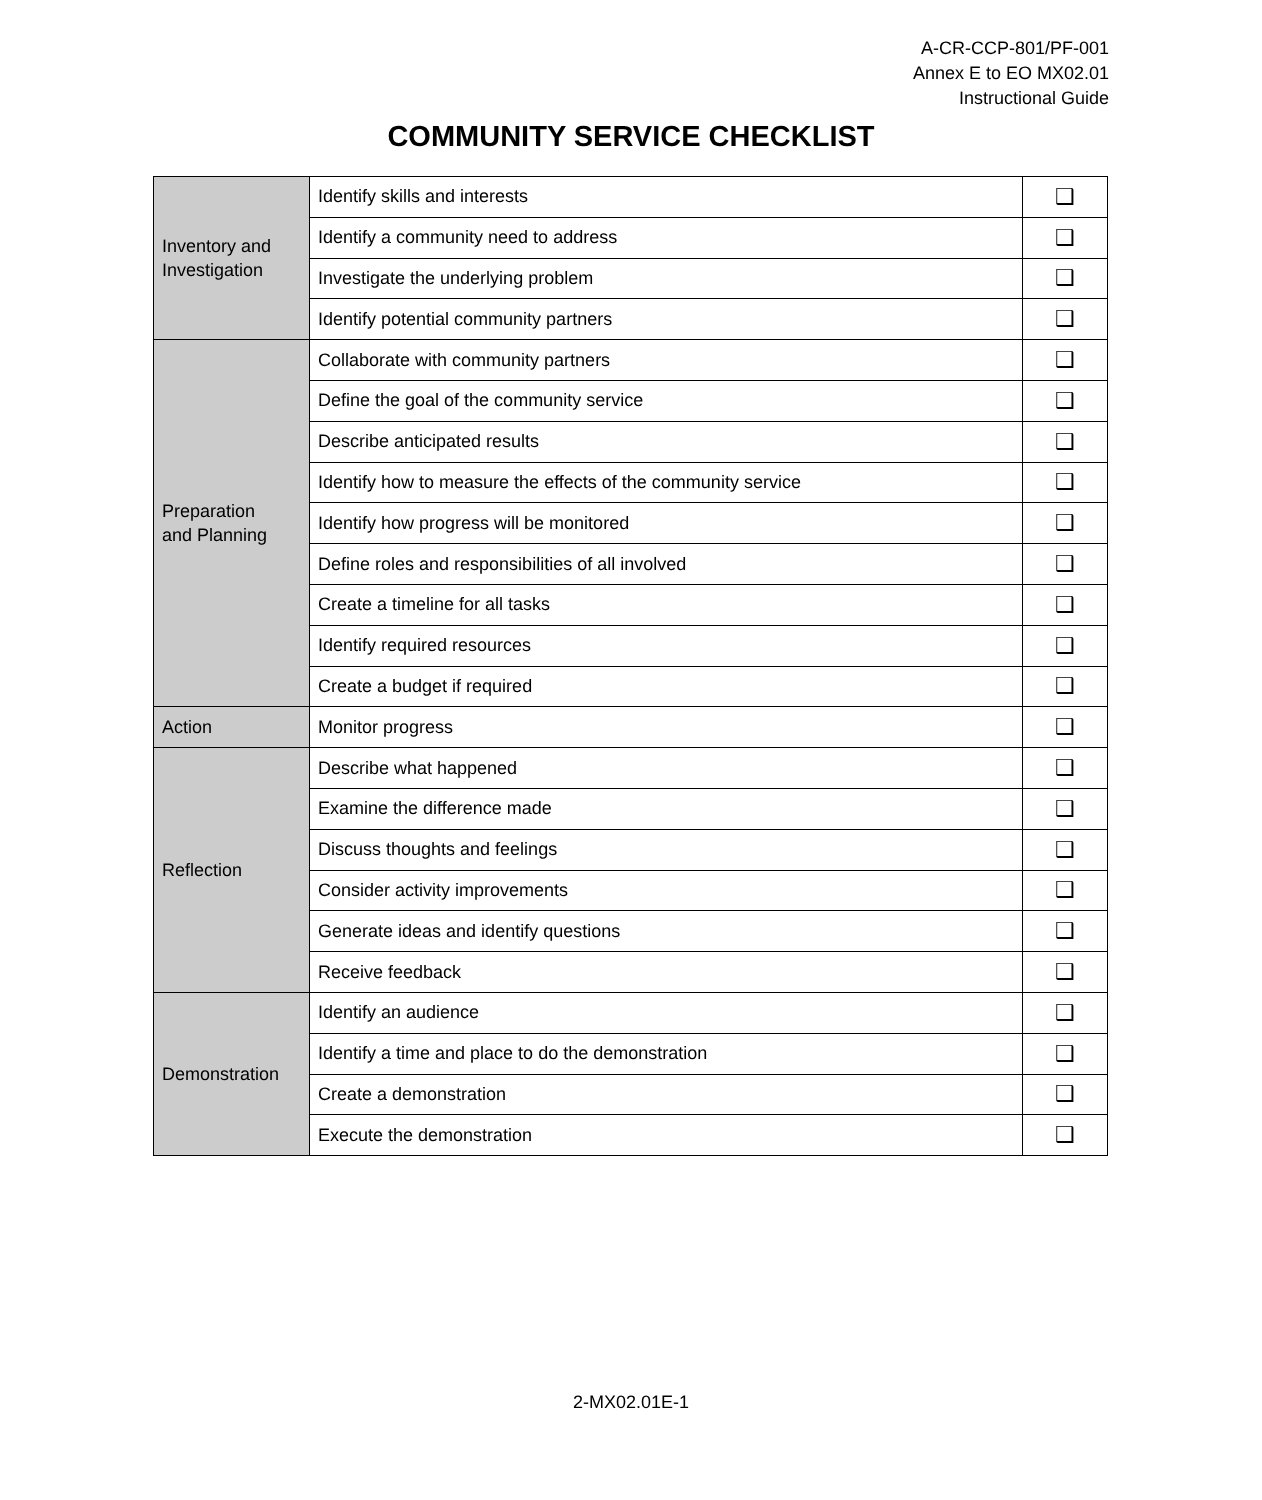A-CR-CCP-801/PF-001
Annex E to EO MX02.01
Instructional Guide
COMMUNITY SERVICE CHECKLIST
| Inventory and Investigation | Identify skills and interests | ❑ |
| | Identify a community need to address | ❑ |
| | Investigate the underlying problem | ❑ |
| | Identify potential community partners | ❑ |
| Preparation and Planning | Collaborate with community partners | ❑ |
| | Define the goal of the community service | ❑ |
| | Describe anticipated results | ❑ |
| | Identify how to measure the effects of the community service | ❑ |
| | Identify how progress will be monitored | ❑ |
| | Define roles and responsibilities of all involved | ❑ |
| | Create a timeline for all tasks | ❑ |
| | Identify required resources | ❑ |
| | Create a budget if required | ❑ |
| Action | Monitor progress | ❑ |
| Reflection | Describe what happened | ❑ |
| | Examine the difference made | ❑ |
| | Discuss thoughts and feelings | ❑ |
| | Consider activity improvements | ❑ |
| | Generate ideas and identify questions | ❑ |
| | Receive feedback | ❑ |
| Demonstration | Identify an audience | ❑ |
| | Identify a time and place to do the demonstration | ❑ |
| | Create a demonstration | ❑ |
| | Execute the demonstration | ❑ |
2-MX02.01E-1